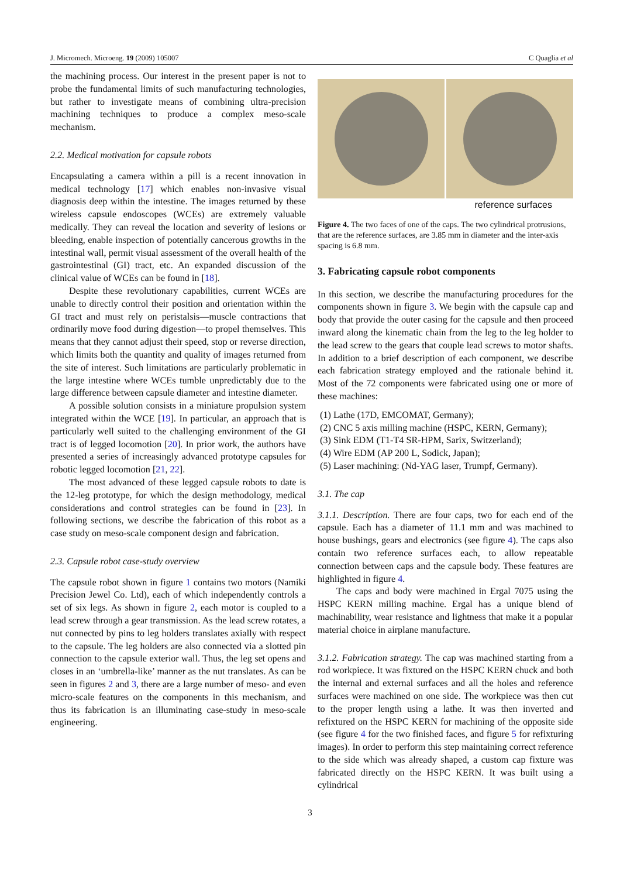J. Micromech. Microeng. 19 (2009) 105007 C Quaglia et al
the machining process. Our interest in the present paper is not to probe the fundamental limits of such manufacturing technologies, but rather to investigate means of combining ultra-precision machining techniques to produce a complex meso-scale mechanism.
2.2. Medical motivation for capsule robots
Encapsulating a camera within a pill is a recent innovation in medical technology [17] which enables non-invasive visual diagnosis deep within the intestine. The images returned by these wireless capsule endoscopes (WCEs) are extremely valuable medically. They can reveal the location and severity of lesions or bleeding, enable inspection of potentially cancerous growths in the intestinal wall, permit visual assessment of the overall health of the gastrointestinal (GI) tract, etc. An expanded discussion of the clinical value of WCEs can be found in [18].
Despite these revolutionary capabilities, current WCEs are unable to directly control their position and orientation within the GI tract and must rely on peristalsis—muscle contractions that ordinarily move food during digestion—to propel themselves. This means that they cannot adjust their speed, stop or reverse direction, which limits both the quantity and quality of images returned from the site of interest. Such limitations are particularly problematic in the large intestine where WCEs tumble unpredictably due to the large difference between capsule diameter and intestine diameter.
A possible solution consists in a miniature propulsion system integrated within the WCE [19]. In particular, an approach that is particularly well suited to the challenging environment of the GI tract is of legged locomotion [20]. In prior work, the authors have presented a series of increasingly advanced prototype capsules for robotic legged locomotion [21, 22].
The most advanced of these legged capsule robots to date is the 12-leg prototype, for which the design methodology, medical considerations and control strategies can be found in [23]. In following sections, we describe the fabrication of this robot as a case study on meso-scale component design and fabrication.
2.3. Capsule robot case-study overview
The capsule robot shown in figure 1 contains two motors (Namiki Precision Jewel Co. Ltd), each of which independently controls a set of six legs. As shown in figure 2, each motor is coupled to a lead screw through a gear transmission. As the lead screw rotates, a nut connected by pins to leg holders translates axially with respect to the capsule. The leg holders are also connected via a slotted pin connection to the capsule exterior wall. Thus, the leg set opens and closes in an ‘umbrella-like’ manner as the nut translates. As can be seen in figures 2 and 3, there are a large number of meso- and even micro-scale features on the components in this mechanism, and thus its fabrication is an illuminating case-study in meso-scale engineering.
reference surfaces
Figure 4. The two faces of one of the caps. The two cylindrical protrusions, that are the reference surfaces, are 3.85 mm in diameter and the inter-axis spacing is 6.8 mm.
3. Fabricating capsule robot components
In this section, we describe the manufacturing procedures for the components shown in figure 3. We begin with the capsule cap and body that provide the outer casing for the capsule and then proceed inward along the kinematic chain from the leg to the leg holder to the lead screw to the gears that couple lead screws to motor shafts. In addition to a brief description of each component, we describe each fabrication strategy employed and the rationale behind it. Most of the 72 components were fabricated using one or more of these machines:
(1) Lathe (17D, EMCOMAT, Germany);
(2) CNC 5 axis milling machine (HSPC, KERN, Germany);
(3) Sink EDM (T1-T4 SR-HPM, Sarix, Switzerland);
(4) Wire EDM (AP 200 L, Sodick, Japan);
(5) Laser machining: (Nd-YAG laser, Trumpf, Germany).
3.1. The cap
3.1.1. Description. There are four caps, two for each end of the capsule. Each has a diameter of 11.1 mm and was machined to house bushings, gears and electronics (see figure 4). The caps also contain two reference surfaces each, to allow repeatable connection between caps and the capsule body. These features are highlighted in figure 4.
The caps and body were machined in Ergal 7075 using the HSPC KERN milling machine. Ergal has a unique blend of machinability, wear resistance and lightness that make it a popular material choice in airplane manufacture.
3.1.2. Fabrication strategy. The cap was machined starting from a rod workpiece. It was fixtured on the HSPC KERN chuck and both the internal and external surfaces and all the holes and reference surfaces were machined on one side. The workpiece was then cut to the proper length using a lathe. It was then inverted and refixtured on the HSPC KERN for machining of the opposite side (see figure 4 for the two finished faces, and figure 5 for refixturing images). In order to perform this step maintaining correct reference to the side which was already shaped, a custom cap fixture was fabricated directly on the HSPC KERN. It was built using a cylindrical
3